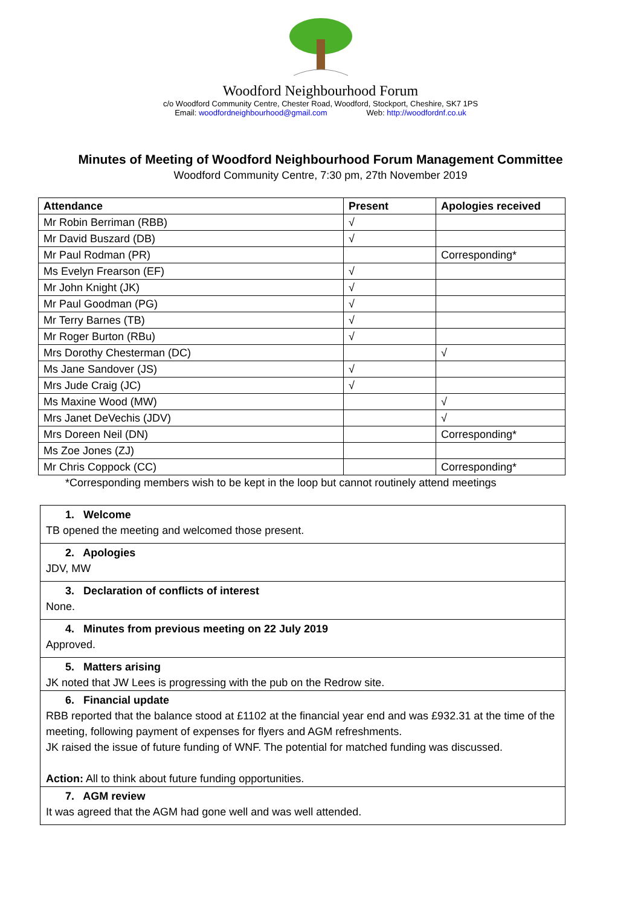Woodford Neighbourhood Forum
c/o Woodford Community Centre, Chester Road, Woodford, Stockport, Cheshire, SK7 1PS
Email: woodfordneighbourhood@gmail.com Web: http://woodfordnf.co.uk
Minutes of Meeting of Woodford Neighbourhood Forum Management Committee
Woodford Community Centre, 7:30 pm, 27th November 2019
| Attendance | Present | Apologies received |
| --- | --- | --- |
| Mr Robin Berriman (RBB) | √ | |
| Mr David Buszard (DB) | √ | |
| Mr Paul Rodman (PR) | | Corresponding* |
| Ms Evelyn Frearson (EF) | √ | |
| Mr John Knight (JK) | √ | |
| Mr Paul Goodman (PG) | √ | |
| Mr Terry Barnes (TB) | √ | |
| Mr Roger Burton (RBu) | √ | |
| Mrs Dorothy Chesterman (DC) | | √ |
| Ms Jane Sandover (JS) | √ | |
| Mrs Jude Craig (JC) | √ | |
| Ms Maxine Wood (MW) | | √ |
| Mrs Janet DeVechis (JDV) | | √ |
| Mrs Doreen Neil (DN) | | Corresponding* |
| Ms Zoe Jones (ZJ) | | |
| Mr Chris Coppock (CC) | | Corresponding* |
*Corresponding members wish to be kept in the loop but cannot routinely attend meetings
1. Welcome
TB opened the meeting and welcomed those present.
2. Apologies
JDV, MW
3. Declaration of conflicts of interest
None.
4. Minutes from previous meeting on 22 July 2019
Approved.
5. Matters arising
JK noted that JW Lees is progressing with the pub on the Redrow site.
6. Financial update
RBB reported that the balance stood at £1102 at the financial year end and was £932.31 at the time of the meeting, following payment of expenses for flyers and AGM refreshments.
JK raised the issue of future funding of WNF. The potential for matched funding was discussed.
Action: All to think about future funding opportunities.
7. AGM review
It was agreed that the AGM had gone well and was well attended.